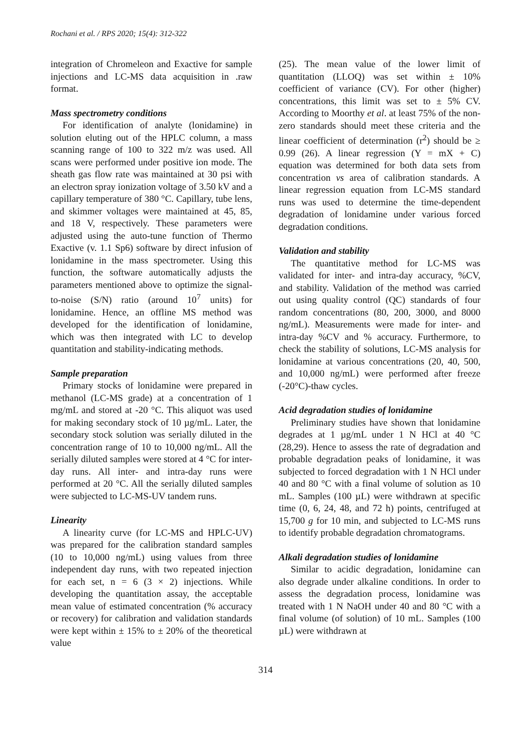Rochani et al. / RPS 2020; 15(4): 312-322
integration of Chromeleon and Exactive for sample injections and LC-MS data acquisition in .raw format.
Mass spectrometry conditions
For identification of analyte (lonidamine) in solution eluting out of the HPLC column, a mass scanning range of 100 to 322 m/z was used. All scans were performed under positive ion mode. The sheath gas flow rate was maintained at 30 psi with an electron spray ionization voltage of 3.50 kV and a capillary temperature of 380 °C. Capillary, tube lens, and skimmer voltages were maintained at 45, 85, and 18 V, respectively. These parameters were adjusted using the auto-tune function of Thermo Exactive (v. 1.1 Sp6) software by direct infusion of lonidamine in the mass spectrometer. Using this function, the software automatically adjusts the parameters mentioned above to optimize the signal-to-noise (S/N) ratio (around 10<sup>7</sup> units) for lonidamine. Hence, an offline MS method was developed for the identification of lonidamine, which was then integrated with LC to develop quantitation and stability-indicating methods.
Sample preparation
Primary stocks of lonidamine were prepared in methanol (LC-MS grade) at a concentration of 1 mg/mL and stored at -20 °C. This aliquot was used for making secondary stock of 10 µg/mL. Later, the secondary stock solution was serially diluted in the concentration range of 10 to 10,000 ng/mL. All the serially diluted samples were stored at 4 °C for inter-day runs. All inter- and intra-day runs were performed at 20 °C. All the serially diluted samples were subjected to LC-MS-UV tandem runs.
Linearity
A linearity curve (for LC-MS and HPLC-UV) was prepared for the calibration standard samples (10 to 10,000 ng/mL) using values from three independent day runs, with two repeated injection for each set, n = 6 (3 × 2) injections. While developing the quantitation assay, the acceptable mean value of estimated concentration (% accuracy or recovery) for calibration and validation standards were kept within ± 15% to ± 20% of the theoretical value
(25). The mean value of the lower limit of quantitation (LLOQ) was set within ± 10% coefficient of variance (CV). For other (higher) concentrations, this limit was set to ± 5% CV. According to Moorthy et al. at least 75% of the non-zero standards should meet these criteria and the linear coefficient of determination (r<sup>2</sup>) should be ≥ 0.99 (26). A linear regression (Y = mX + C) equation was determined for both data sets from concentration vs area of calibration standards. A linear regression equation from LC-MS standard runs was used to determine the time-dependent degradation of lonidamine under various forced degradation conditions.
Validation and stability
The quantitative method for LC-MS was validated for inter- and intra-day accuracy, %CV, and stability. Validation of the method was carried out using quality control (QC) standards of four random concentrations (80, 200, 3000, and 8000 ng/mL). Measurements were made for inter- and intra-day %CV and % accuracy. Furthermore, to check the stability of solutions, LC-MS analysis for lonidamine at various concentrations (20, 40, 500, and 10,000 ng/mL) were performed after freeze (-20°C)-thaw cycles.
Acid degradation studies of lonidamine
Preliminary studies have shown that lonidamine degrades at 1 µg/mL under 1 N HCl at 40 °C (28,29). Hence to assess the rate of degradation and probable degradation peaks of lonidamine, it was subjected to forced degradation with 1 N HCl under 40 and 80 °C with a final volume of solution as 10 mL. Samples (100 µL) were withdrawn at specific time (0, 6, 24, 48, and 72 h) points, centrifuged at 15,700 g for 10 min, and subjected to LC-MS runs to identify probable degradation chromatograms.
Alkali degradation studies of lonidamine
Similar to acidic degradation, lonidamine can also degrade under alkaline conditions. In order to assess the degradation process, lonidamine was treated with 1 N NaOH under 40 and 80 °C with a final volume (of solution) of 10 mL. Samples (100 µL) were withdrawn at
314